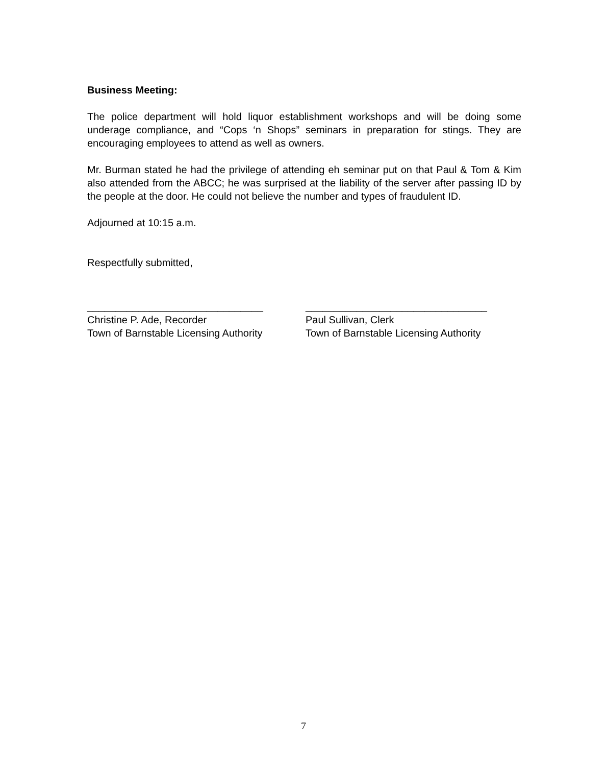Business Meeting:
The police department will hold liquor establishment workshops and will be doing some underage compliance, and “Cops ‘n Shops” seminars in preparation for stings. They are encouraging employees to attend as well as owners.
Mr. Burman stated he had the privilege of attending eh seminar put on that Paul & Tom & Kim also attended from the ABCC; he was surprised at the liability of the server after passing ID by the people at the door. He could not believe the number and types of fraudulent ID.
Adjourned at 10:15 a.m.
Respectfully submitted,
_______________________________
Christine P. Ade, Recorder
Town of Barnstable Licensing Authority
________________________________
Paul Sullivan, Clerk
Town of Barnstable Licensing Authority
7